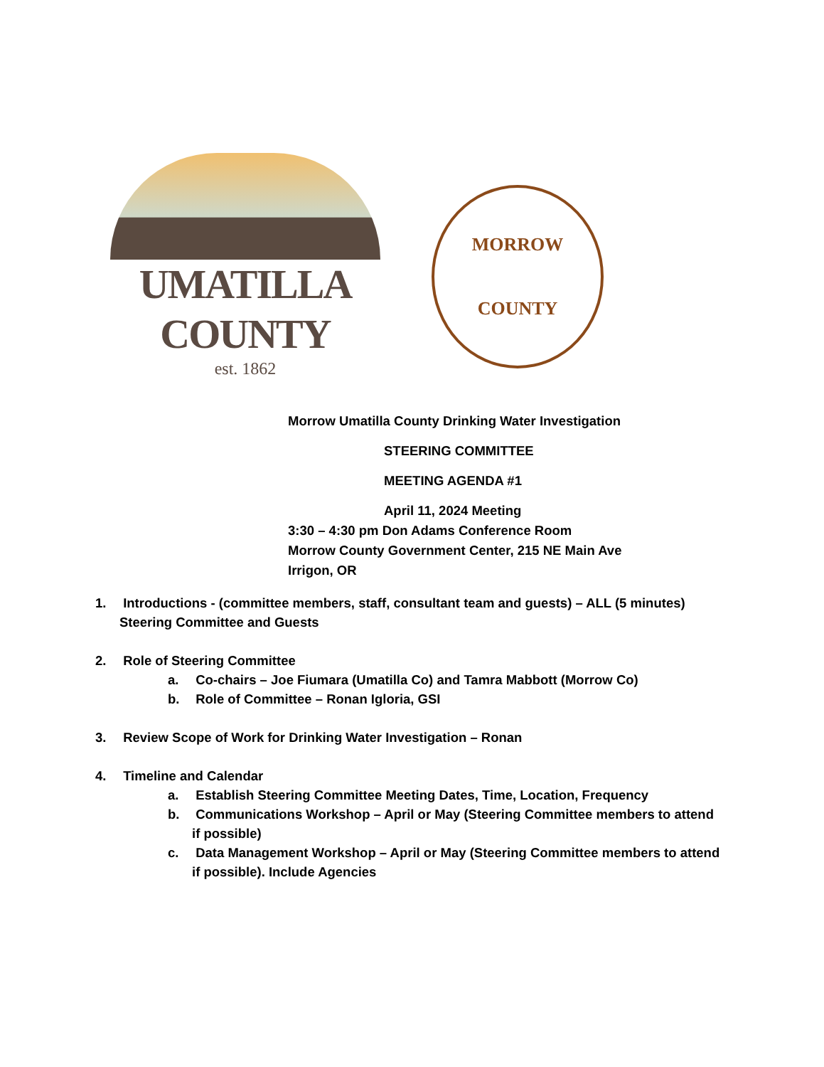UMATILLA COUNTY
est. 1862
MORROW
COUNTY
Morrow Umatilla County Drinking Water Investigation
STEERING COMMITTEE
MEETING AGENDA #1
April 11, 2024 Meeting
3:30 – 4:30 pm Don Adams Conference Room
Morrow County Government Center, 215 NE Main Ave
Irrigon, OR
1. Introductions - (committee members, staff, consultant team and guests) – ALL (5 minutes)
Steering Committee and Guests
2. Role of Steering Committee
a. Co-chairs – Joe Fiumara (Umatilla Co) and Tamra Mabbott (Morrow Co)
b. Role of Committee – Ronan Igloria, GSI
3. Review Scope of Work for Drinking Water Investigation – Ronan
4. Timeline and Calendar
a. Establish Steering Committee Meeting Dates, Time, Location, Frequency
b. Communications Workshop – April or May (Steering Committee members to attend if possible)
c. Data Management Workshop – April or May (Steering Committee members to attend if possible). Include Agencies